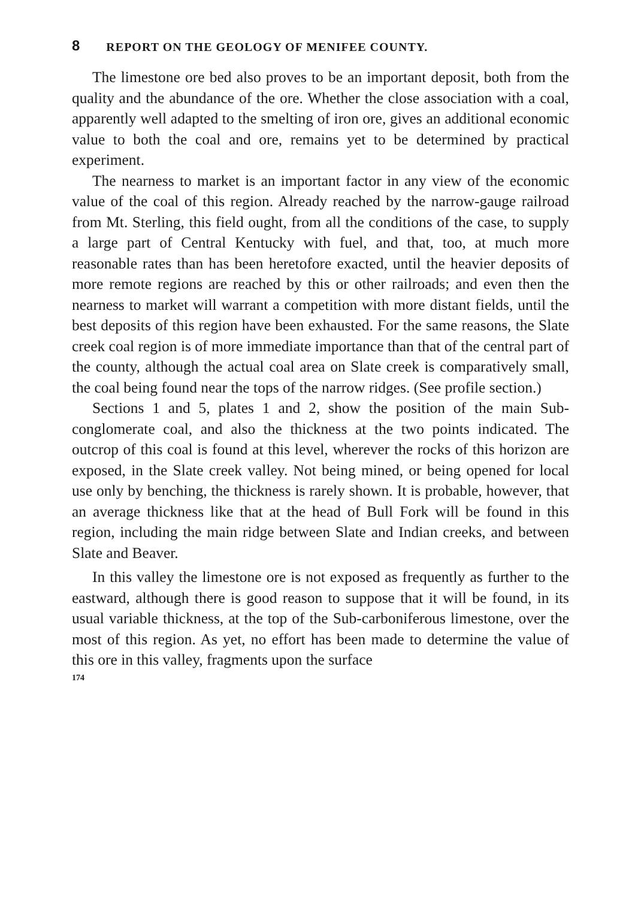8 REPORT ON THE GEOLOGY OF MENIFEE COUNTY.
The limestone ore bed also proves to be an important deposit, both from the quality and the abundance of the ore. Whether the close association with a coal, apparently well adapted to the smelting of iron ore, gives an additional economic value to both the coal and ore, remains yet to be determined by practical experiment.
The nearness to market is an important factor in any view of the economic value of the coal of this region. Already reached by the narrow-gauge railroad from Mt. Sterling, this field ought, from all the conditions of the case, to supply a large part of Central Kentucky with fuel, and that, too, at much more reasonable rates than has been heretofore exacted, until the heavier deposits of more remote regions are reached by this or other railroads; and even then the nearness to market will warrant a competition with more distant fields, until the best deposits of this region have been exhausted. For the same reasons, the Slate creek coal region is of more immediate importance than that of the central part of the county, although the actual coal area on Slate creek is comparatively small, the coal being found near the tops of the narrow ridges. (See profile section.)
Sections 1 and 5, plates 1 and 2, show the position of the main Sub-conglomerate coal, and also the thickness at the two points indicated. The outcrop of this coal is found at this level, wherever the rocks of this horizon are exposed, in the Slate creek valley. Not being mined, or being opened for local use only by benching, the thickness is rarely shown. It is probable, however, that an average thickness like that at the head of Bull Fork will be found in this region, including the main ridge between Slate and Indian creeks, and between Slate and Beaver.
In this valley the limestone ore is not exposed as frequently as further to the eastward, although there is good reason to suppose that it will be found, in its usual variable thickness, at the top of the Sub-carboniferous limestone, over the most of this region. As yet, no effort has been made to determine the value of this ore in this valley, fragments upon the surface
174